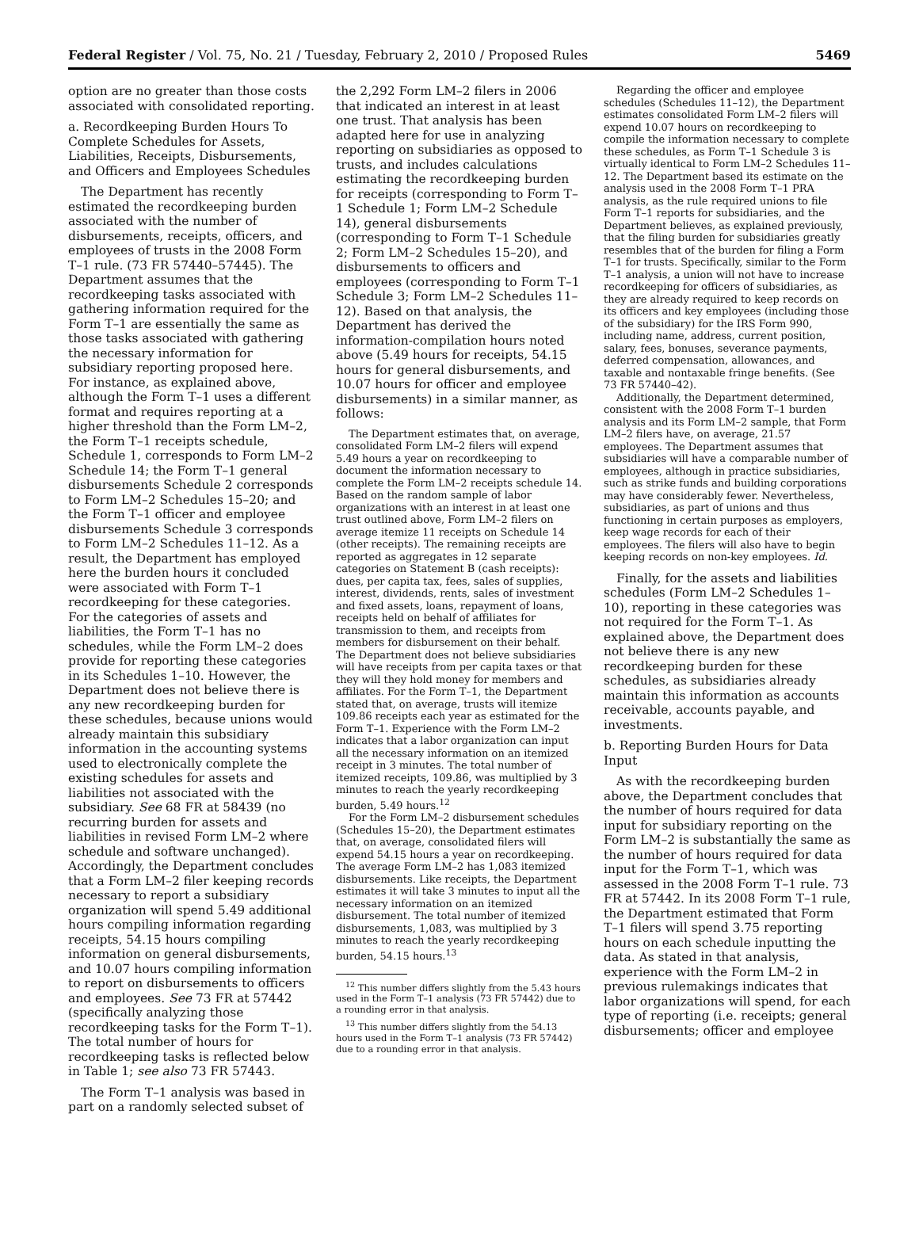Federal Register / Vol. 75, No. 21 / Tuesday, February 2, 2010 / Proposed Rules 5469
option are no greater than those costs associated with consolidated reporting.
a. Recordkeeping Burden Hours To Complete Schedules for Assets, Liabilities, Receipts, Disbursements, and Officers and Employees Schedules
The Department has recently estimated the recordkeeping burden associated with the number of disbursements, receipts, officers, and employees of trusts in the 2008 Form T–1 rule. (73 FR 57440–57445). The Department assumes that the recordkeeping tasks associated with gathering information required for the Form T–1 are essentially the same as those tasks associated with gathering the necessary information for subsidiary reporting proposed here. For instance, as explained above, although the Form T–1 uses a different format and requires reporting at a higher threshold than the Form LM–2, the Form T–1 receipts schedule, Schedule 1, corresponds to Form LM–2 Schedule 14; the Form T–1 general disbursements Schedule 2 corresponds to Form LM–2 Schedules 15–20; and the Form T–1 officer and employee disbursements Schedule 3 corresponds to Form LM–2 Schedules 11–12. As a result, the Department has employed here the burden hours it concluded were associated with Form T–1 recordkeeping for these categories. For the categories of assets and liabilities, the Form T–1 has no schedules, while the Form LM–2 does provide for reporting these categories in its Schedules 1–10. However, the Department does not believe there is any new recordkeeping burden for these schedules, because unions would already maintain this subsidiary information in the accounting systems used to electronically complete the existing schedules for assets and liabilities not associated with the subsidiary. See 68 FR at 58439 (no recurring burden for assets and liabilities in revised Form LM–2 where schedule and software unchanged). Accordingly, the Department concludes that a Form LM–2 filer keeping records necessary to report a subsidiary organization will spend 5.49 additional hours compiling information regarding receipts, 54.15 hours compiling information on general disbursements, and 10.07 hours compiling information to report on disbursements to officers and employees. See 73 FR at 57442 (specifically analyzing those recordkeeping tasks for the Form T–1). The total number of hours for recordkeeping tasks is reflected below in Table 1; see also 73 FR 57443.
The Form T–1 analysis was based in part on a randomly selected subset of
the 2,292 Form LM–2 filers in 2006 that indicated an interest in at least one trust. That analysis has been adapted here for use in analyzing reporting on subsidiaries as opposed to trusts, and includes calculations estimating the recordkeeping burden for receipts (corresponding to Form T–1 Schedule 1; Form LM–2 Schedule 14), general disbursements (corresponding to Form T–1 Schedule 2; Form LM–2 Schedules 15–20), and disbursements to officers and employees (corresponding to Form T–1 Schedule 3; Form LM–2 Schedules 11–12). Based on that analysis, the Department has derived the information-compilation hours noted above (5.49 hours for receipts, 54.15 hours for general disbursements, and 10.07 hours for officer and employee disbursements) in a similar manner, as follows:
The Department estimates that, on average, consolidated Form LM–2 filers will expend 5.49 hours a year on recordkeeping to document the information necessary to complete the Form LM–2 receipts schedule 14. Based on the random sample of labor organizations with an interest in at least one trust outlined above, Form LM–2 filers on average itemize 11 receipts on Schedule 14 (other receipts). The remaining receipts are reported as aggregates in 12 separate categories on Statement B (cash receipts): dues, per capita tax, fees, sales of supplies, interest, dividends, rents, sales of investment and fixed assets, loans, repayment of loans, receipts held on behalf of affiliates for transmission to them, and receipts from members for disbursement on their behalf. The Department does not believe subsidiaries will have receipts from per capita taxes or that they will they hold money for members and affiliates. For the Form T–1, the Department stated that, on average, trusts will itemize 109.86 receipts each year as estimated for the Form T–1. Experience with the Form LM–2 indicates that a labor organization can input all the necessary information on an itemized receipt in 3 minutes. The total number of itemized receipts, 109.86, was multiplied by 3 minutes to reach the yearly recordkeeping burden, 5.49 hours.<sup>12</sup>
For the Form LM–2 disbursement schedules (Schedules 15–20), the Department estimates that, on average, consolidated filers will expend 54.15 hours a year on recordkeeping. The average Form LM–2 has 1,083 itemized disbursements. Like receipts, the Department estimates it will take 3 minutes to input all the necessary information on an itemized disbursement. The total number of itemized disbursements, 1,083, was multiplied by 3 minutes to reach the yearly recordkeeping burden, 54.15 hours.<sup>13</sup>
<sup>12</sup> This number differs slightly from the 5.43 hours used in the Form T–1 analysis (73 FR 57442) due to a rounding error in that analysis.
<sup>13</sup> This number differs slightly from the 54.13 hours used in the Form T–1 analysis (73 FR 57442) due to a rounding error in that analysis.
Regarding the officer and employee schedules (Schedules 11–12), the Department estimates consolidated Form LM–2 filers will expend 10.07 hours on recordkeeping to compile the information necessary to complete these schedules, as Form T–1 Schedule 3 is virtually identical to Form LM–2 Schedules 11–12. The Department based its estimate on the analysis used in the 2008 Form T–1 PRA analysis, as the rule required unions to file Form T–1 reports for subsidiaries, and the Department believes, as explained previously, that the filing burden for subsidiaries greatly resembles that of the burden for filing a Form T–1 for trusts. Specifically, similar to the Form T–1 analysis, a union will not have to increase recordkeeping for officers of subsidiaries, as they are already required to keep records on its officers and key employees (including those of the subsidiary) for the IRS Form 990, including name, address, current position, salary, fees, bonuses, severance payments, deferred compensation, allowances, and taxable and nontaxable fringe benefits. (See 73 FR 57440–42).
Additionally, the Department determined, consistent with the 2008 Form T–1 burden analysis and its Form LM–2 sample, that Form LM–2 filers have, on average, 21.57 employees. The Department assumes that subsidiaries will have a comparable number of employees, although in practice subsidiaries, such as strike funds and building corporations may have considerably fewer. Nevertheless, subsidiaries, as part of unions and thus functioning in certain purposes as employers, keep wage records for each of their employees. The filers will also have to begin keeping records on non-key employees. Id.
Finally, for the assets and liabilities schedules (Form LM–2 Schedules 1–10), reporting in these categories was not required for the Form T–1. As explained above, the Department does not believe there is any new recordkeeping burden for these schedules, as subsidiaries already maintain this information as accounts receivable, accounts payable, and investments.
b. Reporting Burden Hours for Data Input
As with the recordkeeping burden above, the Department concludes that the number of hours required for data input for subsidiary reporting on the Form LM–2 is substantially the same as the number of hours required for data input for the Form T–1, which was assessed in the 2008 Form T–1 rule. 73 FR at 57442. In its 2008 Form T–1 rule, the Department estimated that Form T–1 filers will spend 3.75 reporting hours on each schedule inputting the data. As stated in that analysis, experience with the Form LM–2 in previous rulemakings indicates that labor organizations will spend, for each type of reporting (i.e. receipts; general disbursements; officer and employee